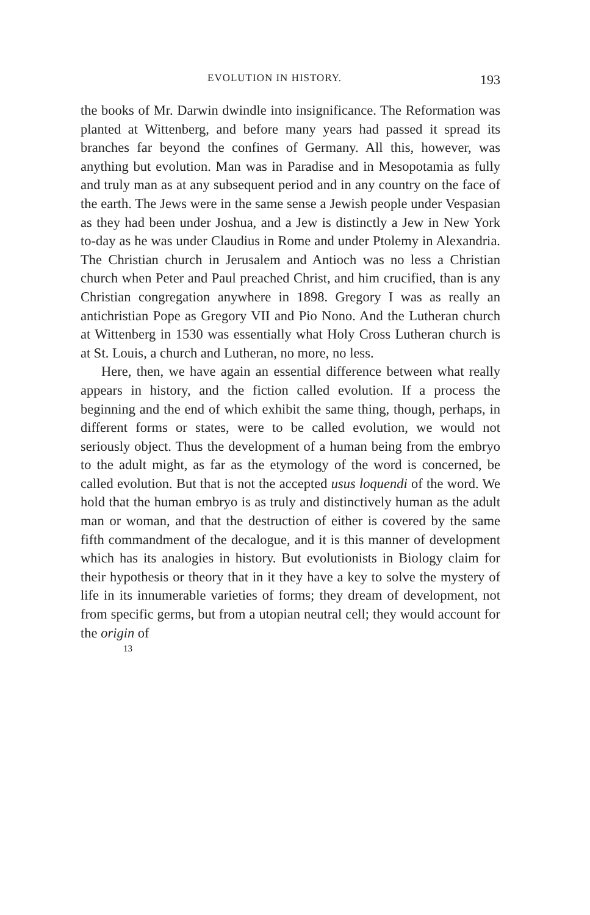EVOLUTION IN HISTORY. 193
the books of Mr. Darwin dwindle into insignificance. The Reformation was planted at Wittenberg, and before many years had passed it spread its branches far beyond the confines of Germany. All this, however, was anything but evolution. Man was in Paradise and in Mesopotamia as fully and truly man as at any subsequent period and in any country on the face of the earth. The Jews were in the same sense a Jewish people under Vespasian as they had been under Joshua, and a Jew is distinctly a Jew in New York to-day as he was under Claudius in Rome and under Ptolemy in Alexandria. The Christian church in Jerusalem and Antioch was no less a Christian church when Peter and Paul preached Christ, and him crucified, than is any Christian congregation anywhere in 1898. Gregory I was as really an antichristian Pope as Gregory VII and Pio Nono. And the Lutheran church at Wittenberg in 1530 was essentially what Holy Cross Lutheran church is at St. Louis, a church and Lutheran, no more, no less.
Here, then, we have again an essential difference between what really appears in history, and the fiction called evolution. If a process the beginning and the end of which exhibit the same thing, though, perhaps, in different forms or states, were to be called evolution, we would not seriously object. Thus the development of a human being from the embryo to the adult might, as far as the etymology of the word is concerned, be called evolution. But that is not the accepted usus loquendi of the word. We hold that the human embryo is as truly and distinctively human as the adult man or woman, and that the destruction of either is covered by the same fifth commandment of the decalogue, and it is this manner of development which has its analogies in history. But evolutionists in Biology claim for their hypothesis or theory that in it they have a key to solve the mystery of life in its innumerable varieties of forms; they dream of development, not from specific germs, but from a utopian neutral cell; they would account for the origin of
13